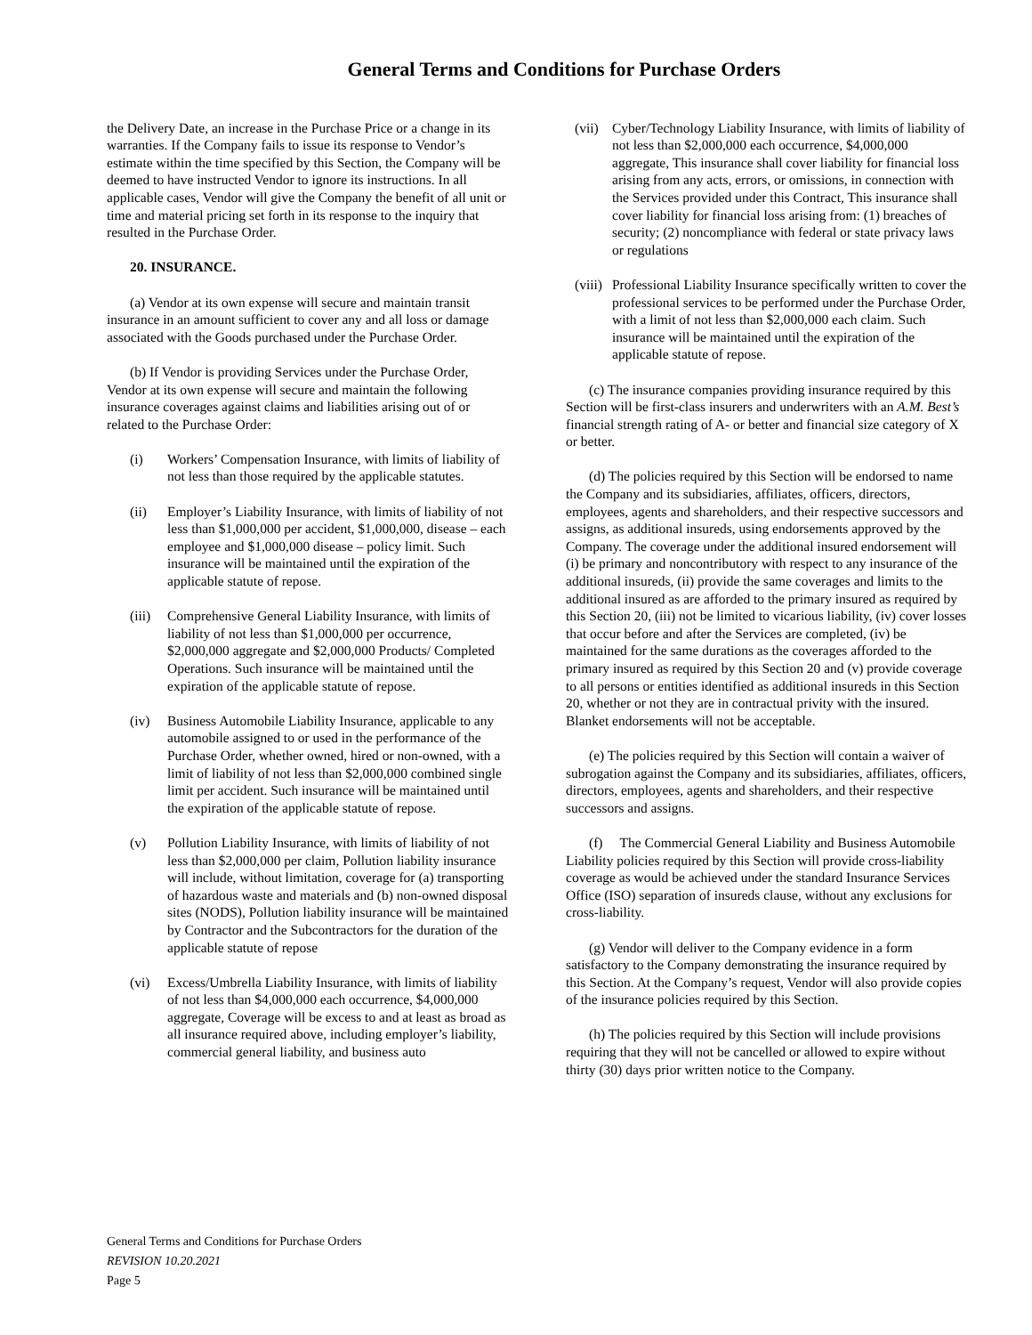General Terms and Conditions for Purchase Orders
the Delivery Date, an increase in the Purchase Price or a change in its warranties. If the Company fails to issue its response to Vendor’s estimate within the time specified by this Section, the Company will be deemed to have instructed Vendor to ignore its instructions. In all applicable cases, Vendor will give the Company the benefit of all unit or time and material pricing set forth in its response to the inquiry that resulted in the Purchase Order.
20. INSURANCE.
(a) Vendor at its own expense will secure and maintain transit insurance in an amount sufficient to cover any and all loss or damage associated with the Goods purchased under the Purchase Order.
(b) If Vendor is providing Services under the Purchase Order, Vendor at its own expense will secure and maintain the following insurance coverages against claims and liabilities arising out of or related to the Purchase Order:
(i) Workers’ Compensation Insurance, with limits of liability of not less than those required by the applicable statutes.
(ii) Employer’s Liability Insurance, with limits of liability of not less than $1,000,000 per accident, $1,000,000, disease – each employee and $1,000,000 disease – policy limit. Such insurance will be maintained until the expiration of the applicable statute of repose.
(iii) Comprehensive General Liability Insurance, with limits of liability of not less than $1,000,000 per occurrence, $2,000,000 aggregate and $2,000,000 Products/ Completed Operations. Such insurance will be maintained until the expiration of the applicable statute of repose.
(iv) Business Automobile Liability Insurance, applicable to any automobile assigned to or used in the performance of the Purchase Order, whether owned, hired or non-owned, with a limit of liability of not less than $2,000,000 combined single limit per accident. Such insurance will be maintained until the expiration of the applicable statute of repose.
(v) Pollution Liability Insurance, with limits of liability of not less than $2,000,000 per claim, Pollution liability insurance will include, without limitation, coverage for (a) transporting of hazardous waste and materials and (b) non-owned disposal sites (NODS), Pollution liability insurance will be maintained by Contractor and the Subcontractors for the duration of the applicable statute of repose
(vi) Excess/Umbrella Liability Insurance, with limits of liability of not less than $4,000,000 each occurrence, $4,000,000 aggregate, Coverage will be excess to and at least as broad as all insurance required above, including employer’s liability, commercial general liability, and business auto
(vii) Cyber/Technology Liability Insurance, with limits of liability of not less than $2,000,000 each occurrence, $4,000,000 aggregate, This insurance shall cover liability for financial loss arising from any acts, errors, or omissions, in connection with the Services provided under this Contract, This insurance shall cover liability for financial loss arising from: (1) breaches of security; (2) noncompliance with federal or state privacy laws or regulations
(viii) Professional Liability Insurance specifically written to cover the professional services to be performed under the Purchase Order, with a limit of not less than $2,000,000 each claim. Such insurance will be maintained until the expiration of the applicable statute of repose.
(c) The insurance companies providing insurance required by this Section will be first-class insurers and underwriters with an A.M. Best’s financial strength rating of A- or better and financial size category of X or better.
(d) The policies required by this Section will be endorsed to name the Company and its subsidiaries, affiliates, officers, directors, employees, agents and shareholders, and their respective successors and assigns, as additional insureds, using endorsements approved by the Company. The coverage under the additional insured endorsement will (i) be primary and noncontributory with respect to any insurance of the additional insureds, (ii) provide the same coverages and limits to the additional insured as are afforded to the primary insured as required by this Section 20, (iii) not be limited to vicarious liability, (iv) cover losses that occur before and after the Services are completed, (iv) be maintained for the same durations as the coverages afforded to the primary insured as required by this Section 20 and (v) provide coverage to all persons or entities identified as additional insureds in this Section 20, whether or not they are in contractual privity with the insured. Blanket endorsements will not be acceptable.
(e) The policies required by this Section will contain a waiver of subrogation against the Company and its subsidiaries, affiliates, officers, directors, employees, agents and shareholders, and their respective successors and assigns.
(f) The Commercial General Liability and Business Automobile Liability policies required by this Section will provide cross-liability coverage as would be achieved under the standard Insurance Services Office (ISO) separation of insureds clause, without any exclusions for cross-liability.
(g) Vendor will deliver to the Company evidence in a form satisfactory to the Company demonstrating the insurance required by this Section. At the Company’s request, Vendor will also provide copies of the insurance policies required by this Section.
(h) The policies required by this Section will include provisions requiring that they will not be cancelled or allowed to expire without thirty (30) days prior written notice to the Company.
General Terms and Conditions for Purchase Orders
REVISION 10.20.2021
Page 5